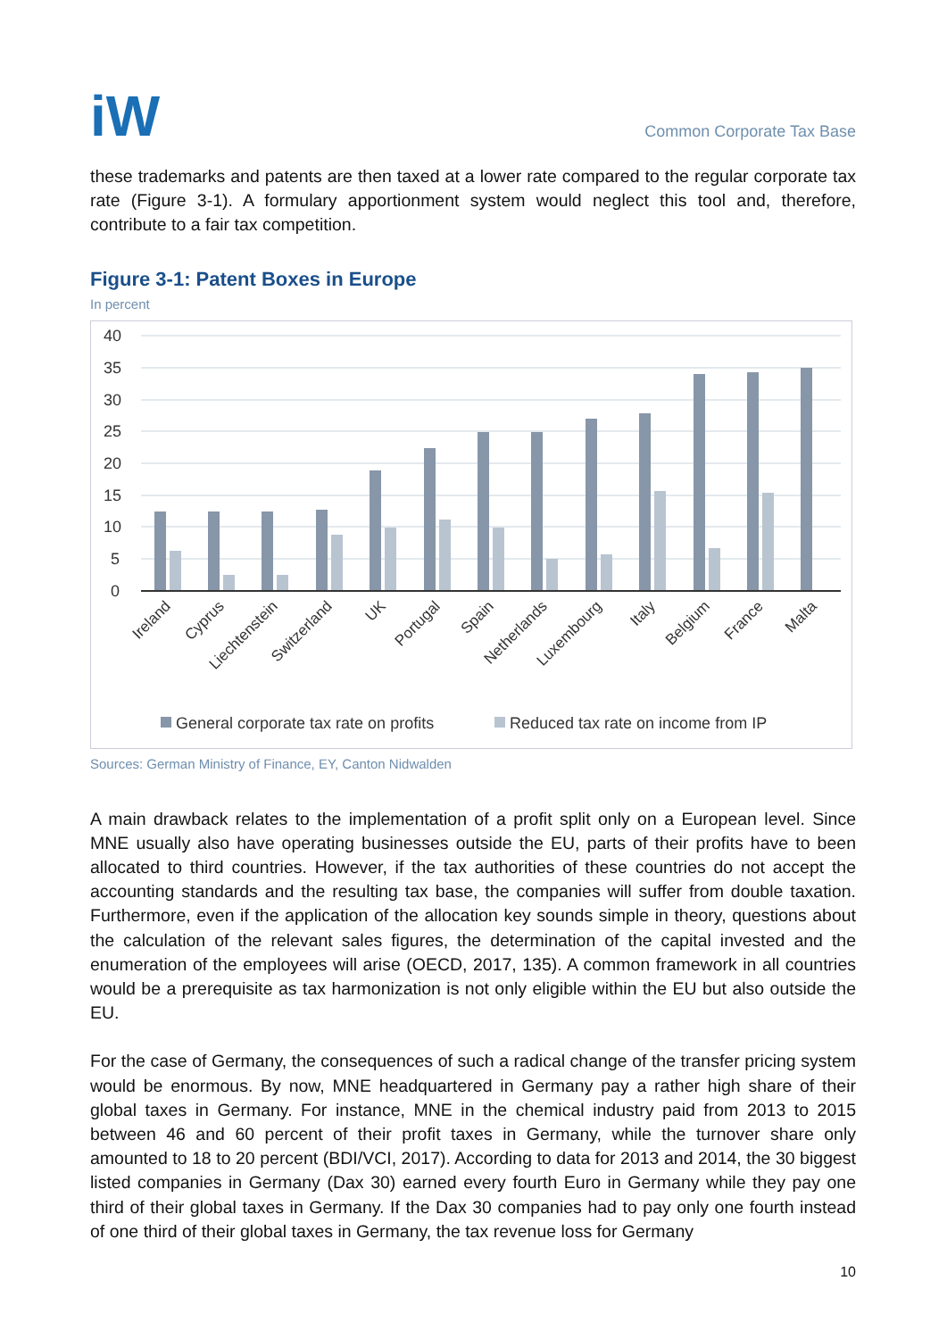iW
Common Corporate Tax Base
these trademarks and patents are then taxed at a lower rate compared to the regular corporate tax rate (Figure 3-1). A formulary apportionment system would neglect this tool and, therefore, contribute to a fair tax competition.
Figure 3-1: Patent Boxes in Europe
In percent
40
35
30
25
20
15
10
5
0
Ireland
Cyprus
Liechtenstein
Switzerland
UK
Portugal
Spain
Netherlands
Luxembourg
Italy
Belgium
France
Malta
General corporate tax rate on profits
Reduced tax rate on income from IP
Sources: German Ministry of Finance, EY, Canton Nidwalden
A main drawback relates to the implementation of a profit split only on a European level. Since MNE usually also have operating businesses outside the EU, parts of their profits have to been allocated to third countries. However, if the tax authorities of these countries do not accept the accounting standards and the resulting tax base, the companies will suffer from double taxation. Furthermore, even if the application of the allocation key sounds simple in theory, questions about the calculation of the relevant sales figures, the determination of the capital invested and the enumeration of the employees will arise (OECD, 2017, 135). A common framework in all countries would be a prerequisite as tax harmonization is not only eligible within the EU but also outside the EU.
For the case of Germany, the consequences of such a radical change of the transfer pricing system would be enormous. By now, MNE headquartered in Germany pay a rather high share of their global taxes in Germany. For instance, MNE in the chemical industry paid from 2013 to 2015 between 46 and 60 percent of their profit taxes in Germany, while the turnover share only amounted to 18 to 20 percent (BDI/VCI, 2017). According to data for 2013 and 2014, the 30 biggest listed companies in Germany (Dax 30) earned every fourth Euro in Germany while they pay one third of their global taxes in Germany. If the Dax 30 companies had to pay only one fourth instead of one third of their global taxes in Germany, the tax revenue loss for Germany
10